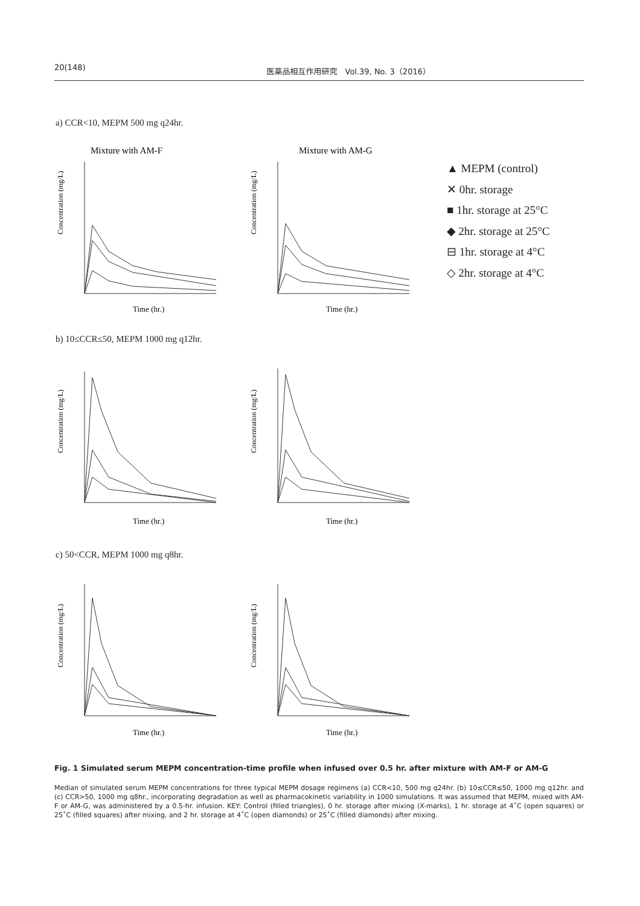20(148) 医薬品相互作用研究　Vol.39, No. 3（2016）
a) CCR<10, MEPM 500 mg q24hr.
b) 10≤CCR≤50, MEPM 1000 mg q12hr.
c) 50<CCR, MEPM 1000 mg q8hr.
Mixture with AM-F
Concentration (mg/L)
Time (hr.)
Mixture with AM-G
Concentration (mg/L)
Time (hr.)
▲ MEPM (control)
✕ 0hr. storage
■ 1hr. storage at 25°C
◆ 2hr. storage at 25°C
⊟ 1hr. storage at 4°C
◇ 2hr. storage at 4°C
Concentration (mg/L)
Time (hr.)
Concentration (mg/L)
Time (hr.)
Concentration (mg/L)
Time (hr.)
Concentration (mg/L)
Time (hr.)
Fig. 1 Simulated serum MEPM concentration-time profile when infused over 0.5 hr. after mixture with AM-F or AM-G
Median of simulated serum MEPM concentrations for three typical MEPM dosage regimens (a) CCR<10, 500 mg q24hr. (b) 10≤CCR≤50, 1000 mg q12hr. and (c) CCR>50, 1000 mg q8hr., incorporating degradation as well as pharmacokinetic variability in 1000 simulations. It was assumed that MEPM, mixed with AM-F or AM-G, was administered by a 0.5-hr. infusion. KEY: Control (filled triangles), 0 hr. storage after mixing (X-marks), 1 hr. storage at 4˚C (open squares) or 25˚C (filled squares) after mixing, and 2 hr. storage at 4˚C (open diamonds) or 25˚C (filled diamonds) after mixing.